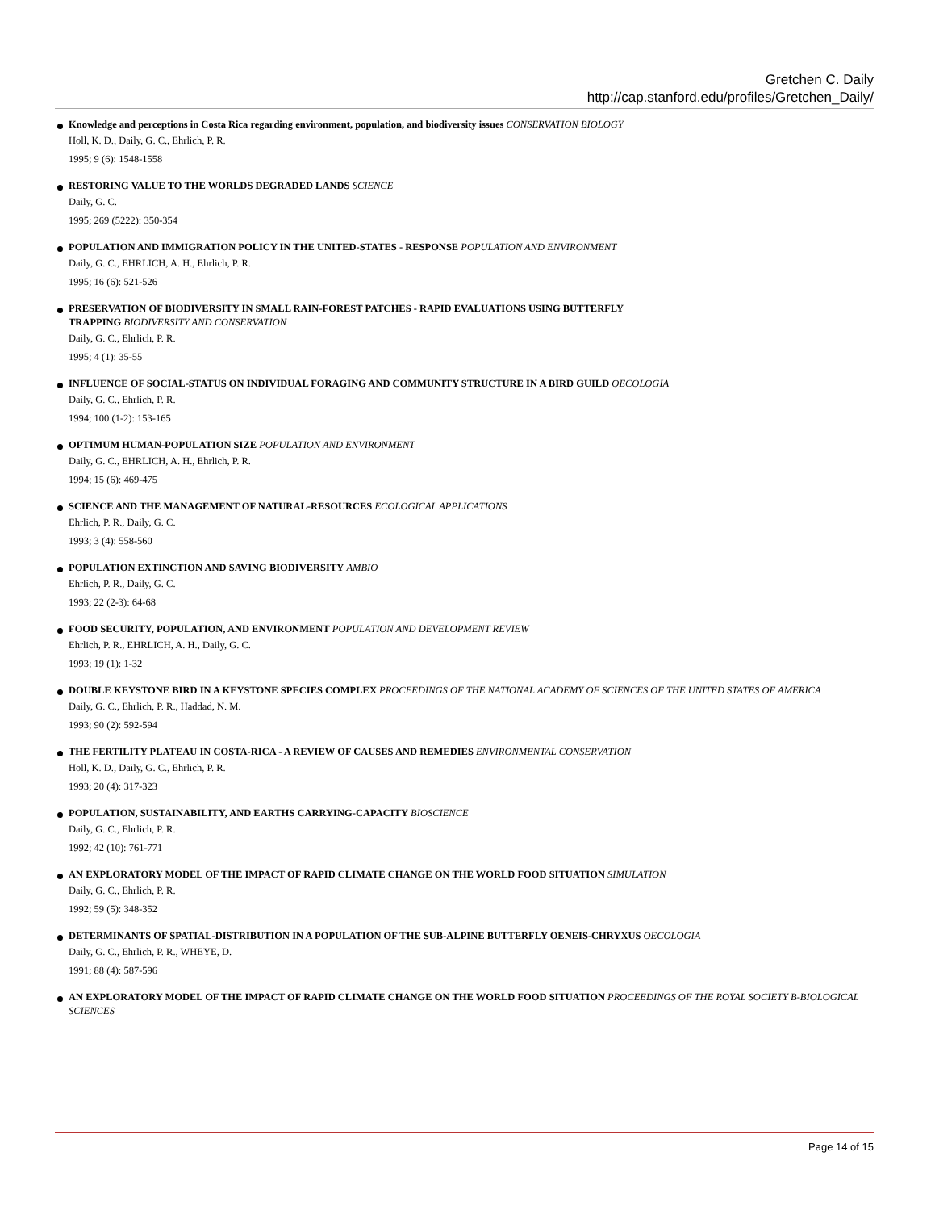Gretchen C. Daily
http://cap.stanford.edu/profiles/Gretchen_Daily/
Knowledge and perceptions in Costa Rica regarding environment, population, and biodiversity issues CONSERVATION BIOLOGY
Holl, K. D., Daily, G. C., Ehrlich, P. R.
1995; 9 (6): 1548-1558
RESTORING VALUE TO THE WORLDS DEGRADED LANDS SCIENCE
Daily, G. C.
1995; 269 (5222): 350-354
POPULATION AND IMMIGRATION POLICY IN THE UNITED-STATES - RESPONSE POPULATION AND ENVIRONMENT
Daily, G. C., EHRLICH, A. H., Ehrlich, P. R.
1995; 16 (6): 521-526
PRESERVATION OF BIODIVERSITY IN SMALL RAIN-FOREST PATCHES - RAPID EVALUATIONS USING BUTTERFLY
TRAPPING BIODIVERSITY AND CONSERVATION
Daily, G. C., Ehrlich, P. R.
1995; 4 (1): 35-55
INFLUENCE OF SOCIAL-STATUS ON INDIVIDUAL FORAGING AND COMMUNITY STRUCTURE IN A BIRD GUILD OECOLOGIA
Daily, G. C., Ehrlich, P. R.
1994; 100 (1-2): 153-165
OPTIMUM HUMAN-POPULATION SIZE POPULATION AND ENVIRONMENT
Daily, G. C., EHRLICH, A. H., Ehrlich, P. R.
1994; 15 (6): 469-475
SCIENCE AND THE MANAGEMENT OF NATURAL-RESOURCES ECOLOGICAL APPLICATIONS
Ehrlich, P. R., Daily, G. C.
1993; 3 (4): 558-560
POPULATION EXTINCTION AND SAVING BIODIVERSITY AMBIO
Ehrlich, P. R., Daily, G. C.
1993; 22 (2-3): 64-68
FOOD SECURITY, POPULATION, AND ENVIRONMENT POPULATION AND DEVELOPMENT REVIEW
Ehrlich, P. R., EHRLICH, A. H., Daily, G. C.
1993; 19 (1): 1-32
DOUBLE KEYSTONE BIRD IN A KEYSTONE SPECIES COMPLEX PROCEEDINGS OF THE NATIONAL ACADEMY OF SCIENCES OF THE UNITED STATES OF AMERICA
Daily, G. C., Ehrlich, P. R., Haddad, N. M.
1993; 90 (2): 592-594
THE FERTILITY PLATEAU IN COSTA-RICA - A REVIEW OF CAUSES AND REMEDIES ENVIRONMENTAL CONSERVATION
Holl, K. D., Daily, G. C., Ehrlich, P. R.
1993; 20 (4): 317-323
POPULATION, SUSTAINABILITY, AND EARTHS CARRYING-CAPACITY BIOSCIENCE
Daily, G. C., Ehrlich, P. R.
1992; 42 (10): 761-771
AN EXPLORATORY MODEL OF THE IMPACT OF RAPID CLIMATE CHANGE ON THE WORLD FOOD SITUATION SIMULATION
Daily, G. C., Ehrlich, P. R.
1992; 59 (5): 348-352
DETERMINANTS OF SPATIAL-DISTRIBUTION IN A POPULATION OF THE SUB-ALPINE BUTTERFLY OENEIS-CHRYXUS OECOLOGIA
Daily, G. C., Ehrlich, P. R., WHEYE, D.
1991; 88 (4): 587-596
AN EXPLORATORY MODEL OF THE IMPACT OF RAPID CLIMATE CHANGE ON THE WORLD FOOD SITUATION PROCEEDINGS OF THE ROYAL SOCIETY B-BIOLOGICAL SCIENCES
Page 14 of 15